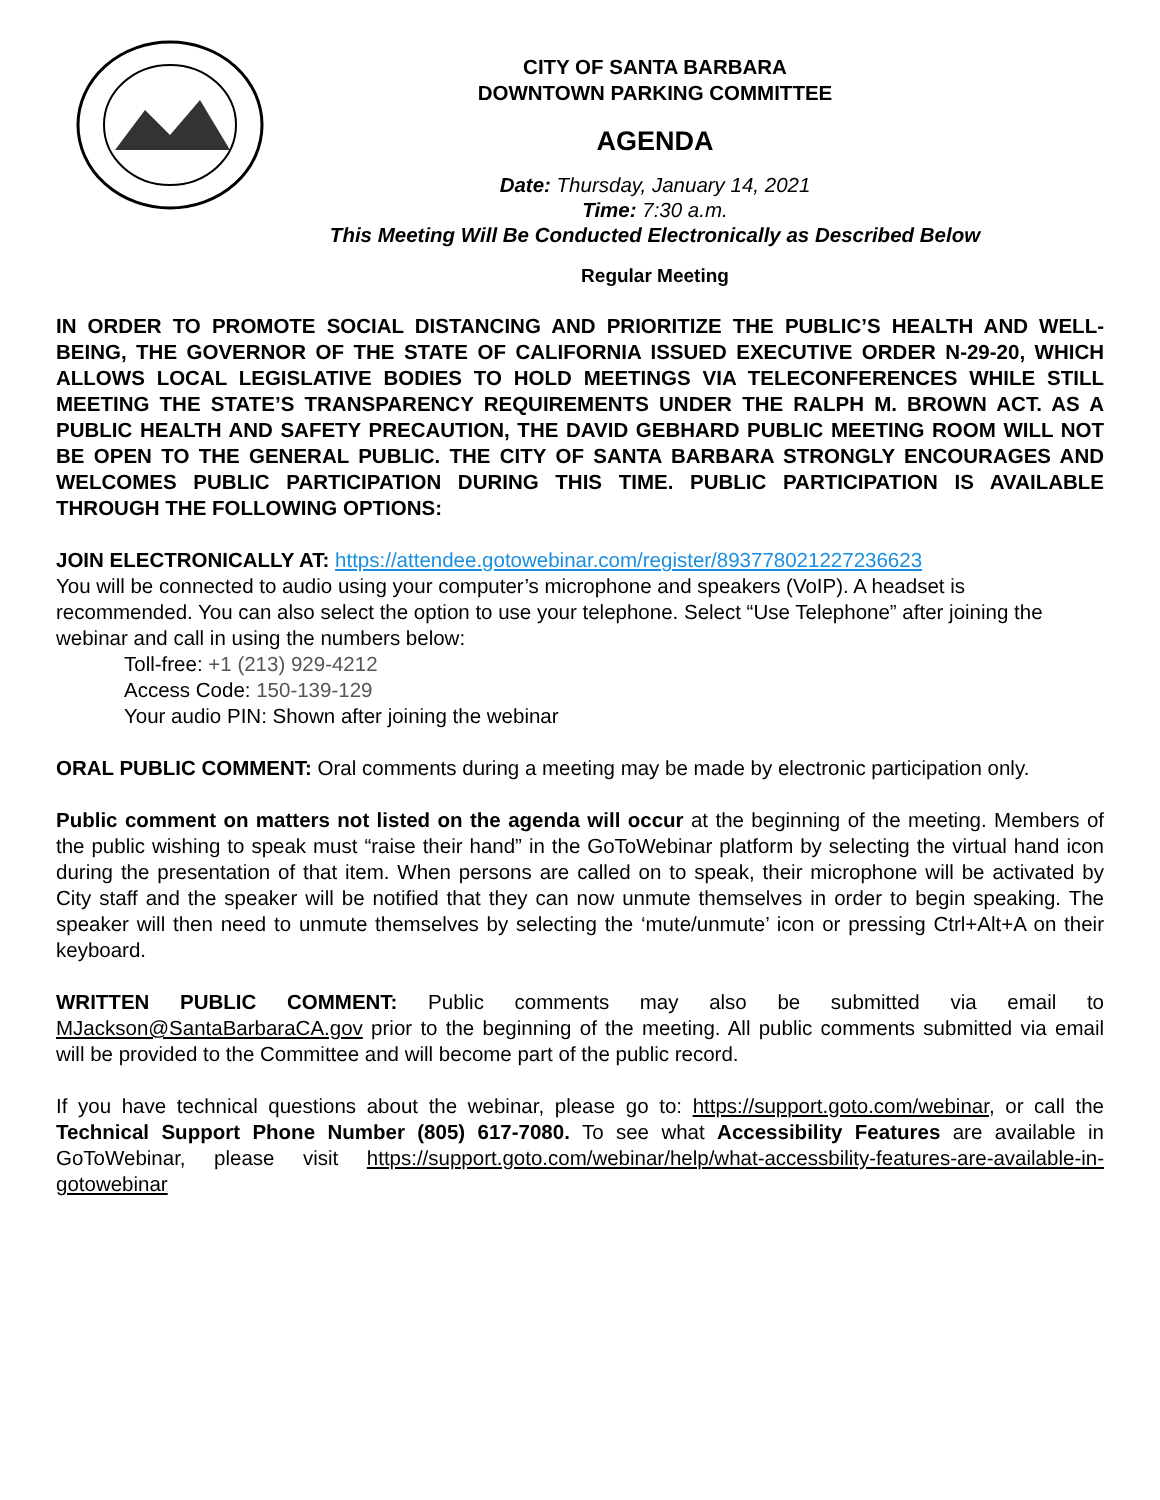CITY OF SANTA BARBARA
DOWNTOWN PARKING COMMITTEE
AGENDA
Date: Thursday, January 14, 2021
Time: 7:30 a.m.
This Meeting Will Be Conducted Electronically as Described Below
Regular Meeting
IN ORDER TO PROMOTE SOCIAL DISTANCING AND PRIORITIZE THE PUBLIC’S HEALTH AND WELL-BEING, THE GOVERNOR OF THE STATE OF CALIFORNIA ISSUED EXECUTIVE ORDER N-29-20, WHICH ALLOWS LOCAL LEGISLATIVE BODIES TO HOLD MEETINGS VIA TELECONFERENCES WHILE STILL MEETING THE STATE’S TRANSPARENCY REQUIREMENTS UNDER THE RALPH M. BROWN ACT. AS A PUBLIC HEALTH AND SAFETY PRECAUTION, THE DAVID GEBHARD PUBLIC MEETING ROOM WILL NOT BE OPEN TO THE GENERAL PUBLIC. THE CITY OF SANTA BARBARA STRONGLY ENCOURAGES AND WELCOMES PUBLIC PARTICIPATION DURING THIS TIME. PUBLIC PARTICIPATION IS AVAILABLE THROUGH THE FOLLOWING OPTIONS:
JOIN ELECTRONICALLY AT: https://attendee.gotowebinar.com/register/893778021227236623
You will be connected to audio using your computer’s microphone and speakers (VoIP). A headset is recommended. You can also select the option to use your telephone. Select “Use Telephone” after joining the webinar and call in using the numbers below:
Toll-free: +1 (213) 929-4212
Access Code: 150-139-129
Your audio PIN: Shown after joining the webinar
ORAL PUBLIC COMMENT: Oral comments during a meeting may be made by electronic participation only.
Public comment on matters not listed on the agenda will occur at the beginning of the meeting. Members of the public wishing to speak must “raise their hand” in the GoToWebinar platform by selecting the virtual hand icon during the presentation of that item. When persons are called on to speak, their microphone will be activated by City staff and the speaker will be notified that they can now unmute themselves in order to begin speaking. The speaker will then need to unmute themselves by selecting the ‘mute/unmute’ icon or pressing Ctrl+Alt+A on their keyboard.
WRITTEN PUBLIC COMMENT: Public comments may also be submitted via email to MJackson@SantaBarbaraCA.gov prior to the beginning of the meeting. All public comments submitted via email will be provided to the Committee and will become part of the public record.
If you have technical questions about the webinar, please go to: https://support.goto.com/webinar, or call the Technical Support Phone Number (805) 617-7080. To see what Accessibility Features are available in GoToWebinar, please visit https://support.goto.com/webinar/help/what-accessbility-features-are-available-in-gotowebinar